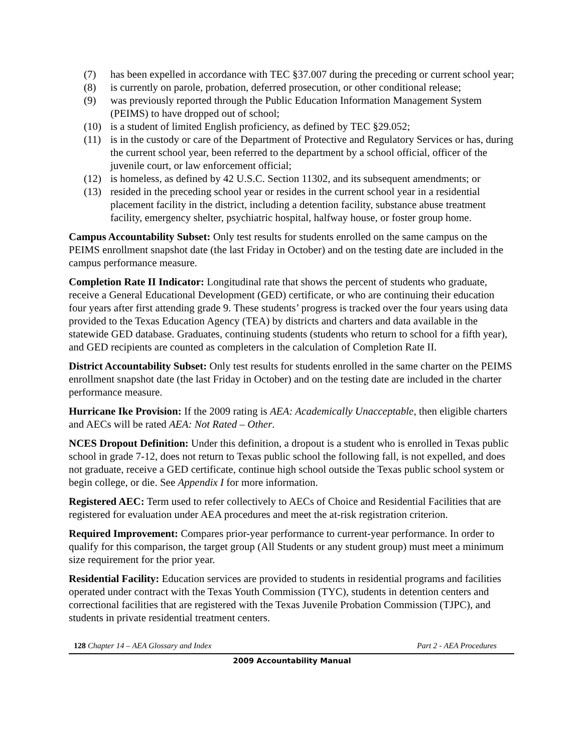(7) has been expelled in accordance with TEC §37.007 during the preceding or current school year;
(8) is currently on parole, probation, deferred prosecution, or other conditional release;
(9) was previously reported through the Public Education Information Management System (PEIMS) to have dropped out of school;
(10) is a student of limited English proficiency, as defined by TEC §29.052;
(11) is in the custody or care of the Department of Protective and Regulatory Services or has, during the current school year, been referred to the department by a school official, officer of the juvenile court, or law enforcement official;
(12) is homeless, as defined by 42 U.S.C. Section 11302, and its subsequent amendments; or
(13) resided in the preceding school year or resides in the current school year in a residential placement facility in the district, including a detention facility, substance abuse treatment facility, emergency shelter, psychiatric hospital, halfway house, or foster group home.
Campus Accountability Subset: Only test results for students enrolled on the same campus on the PEIMS enrollment snapshot date (the last Friday in October) and on the testing date are included in the campus performance measure.
Completion Rate II Indicator: Longitudinal rate that shows the percent of students who graduate, receive a General Educational Development (GED) certificate, or who are continuing their education four years after first attending grade 9. These students’ progress is tracked over the four years using data provided to the Texas Education Agency (TEA) by districts and charters and data available in the statewide GED database. Graduates, continuing students (students who return to school for a fifth year), and GED recipients are counted as completers in the calculation of Completion Rate II.
District Accountability Subset: Only test results for students enrolled in the same charter on the PEIMS enrollment snapshot date (the last Friday in October) and on the testing date are included in the charter performance measure.
Hurricane Ike Provision: If the 2009 rating is AEA: Academically Unacceptable, then eligible charters and AECs will be rated AEA: Not Rated – Other.
NCES Dropout Definition: Under this definition, a dropout is a student who is enrolled in Texas public school in grade 7-12, does not return to Texas public school the following fall, is not expelled, and does not graduate, receive a GED certificate, continue high school outside the Texas public school system or begin college, or die. See Appendix I for more information.
Registered AEC: Term used to refer collectively to AECs of Choice and Residential Facilities that are registered for evaluation under AEA procedures and meet the at-risk registration criterion.
Required Improvement: Compares prior-year performance to current-year performance. In order to qualify for this comparison, the target group (All Students or any student group) must meet a minimum size requirement for the prior year.
Residential Facility: Education services are provided to students in residential programs and facilities operated under contract with the Texas Youth Commission (TYC), students in detention centers and correctional facilities that are registered with the Texas Juvenile Probation Commission (TJPC), and students in private residential treatment centers.
128 Chapter 14 – AEA Glossary and Index Part 2 - AEA Procedures
2009 Accountability Manual